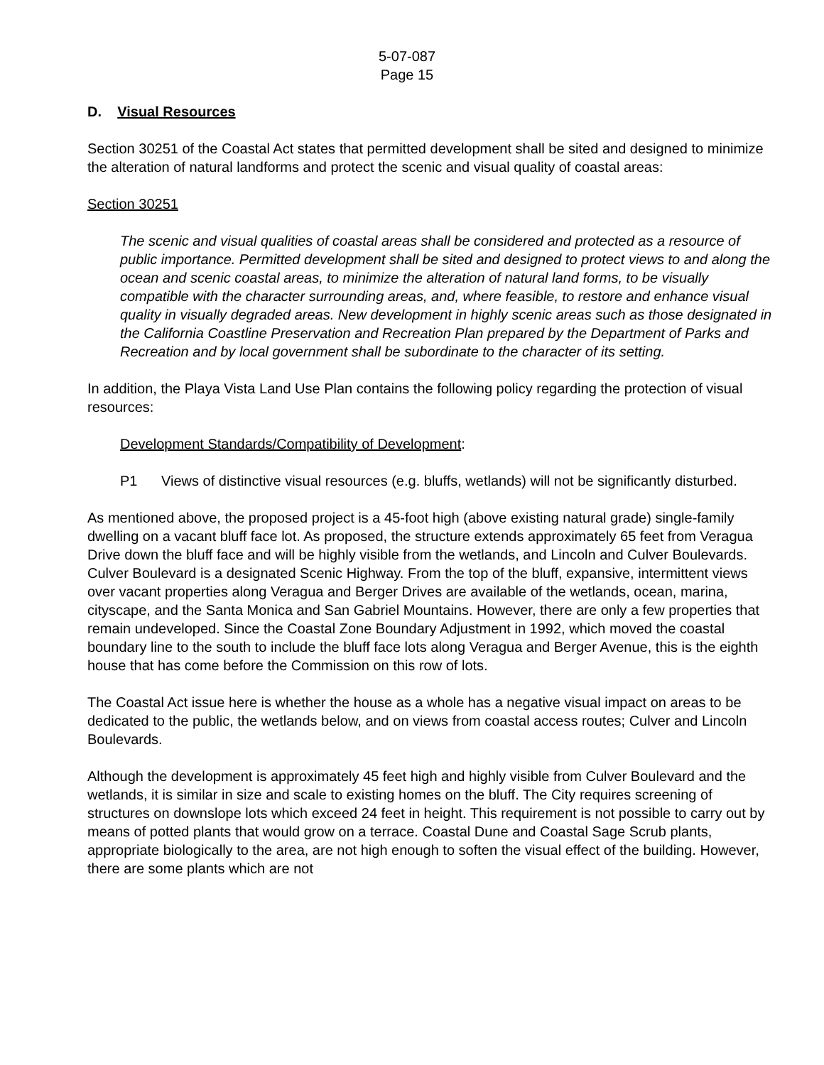5-07-087
Page 15
D. Visual Resources
Section 30251 of the Coastal Act states that permitted development shall be sited and designed to minimize the alteration of natural landforms and protect the scenic and visual quality of coastal areas:
Section 30251
The scenic and visual qualities of coastal areas shall be considered and protected as a resource of public importance. Permitted development shall be sited and designed to protect views to and along the ocean and scenic coastal areas, to minimize the alteration of natural land forms, to be visually compatible with the character surrounding areas, and, where feasible, to restore and enhance visual quality in visually degraded areas. New development in highly scenic areas such as those designated in the California Coastline Preservation and Recreation Plan prepared by the Department of Parks and Recreation and by local government shall be subordinate to the character of its setting.
In addition, the Playa Vista Land Use Plan contains the following policy regarding the protection of visual resources:
Development Standards/Compatibility of Development:
P1 Views of distinctive visual resources (e.g. bluffs, wetlands) will not be significantly disturbed.
As mentioned above, the proposed project is a 45-foot high (above existing natural grade) single-family dwelling on a vacant bluff face lot. As proposed, the structure extends approximately 65 feet from Veragua Drive down the bluff face and will be highly visible from the wetlands, and Lincoln and Culver Boulevards. Culver Boulevard is a designated Scenic Highway. From the top of the bluff, expansive, intermittent views over vacant properties along Veragua and Berger Drives are available of the wetlands, ocean, marina, cityscape, and the Santa Monica and San Gabriel Mountains. However, there are only a few properties that remain undeveloped. Since the Coastal Zone Boundary Adjustment in 1992, which moved the coastal boundary line to the south to include the bluff face lots along Veragua and Berger Avenue, this is the eighth house that has come before the Commission on this row of lots.
The Coastal Act issue here is whether the house as a whole has a negative visual impact on areas to be dedicated to the public, the wetlands below, and on views from coastal access routes; Culver and Lincoln Boulevards.
Although the development is approximately 45 feet high and highly visible from Culver Boulevard and the wetlands, it is similar in size and scale to existing homes on the bluff. The City requires screening of structures on downslope lots which exceed 24 feet in height. This requirement is not possible to carry out by means of potted plants that would grow on a terrace. Coastal Dune and Coastal Sage Scrub plants, appropriate biologically to the area, are not high enough to soften the visual effect of the building. However, there are some plants which are not